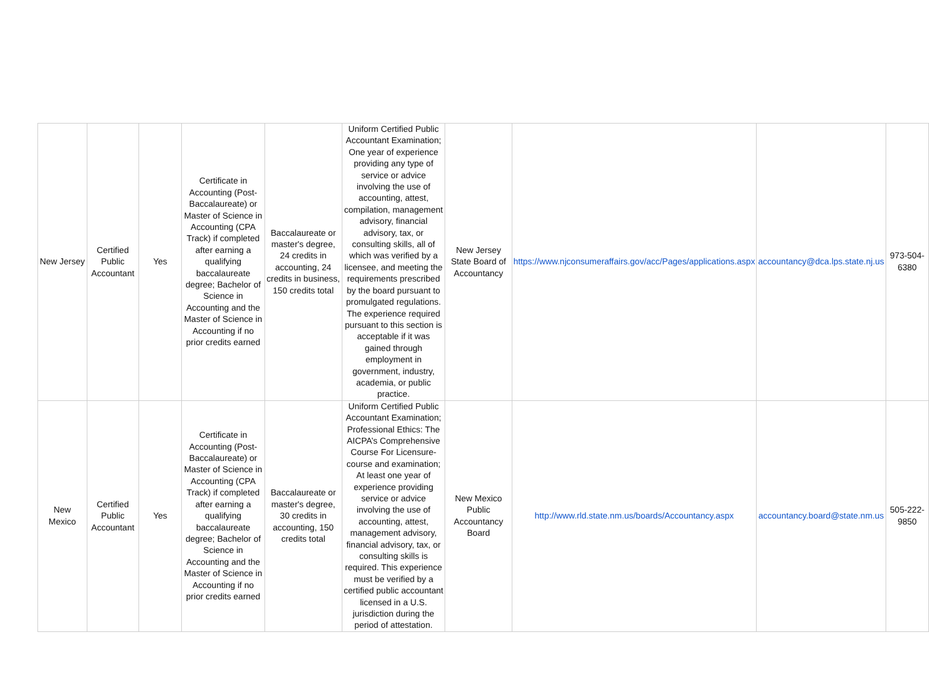| New Jersey | Certified Public Accountant | Yes | Certificate in Accounting (Post-Baccalaureate) or Master of Science in Accounting (CPA Track) if completed after earning a qualifying baccalaureate degree; Bachelor of Science in Accounting and the Master of Science in Accounting if no prior credits earned | Baccalaureate or master's degree, 24 credits in accounting, 24 credits in business, 150 credits total | Uniform Certified Public Accountant Examination; One year of experience providing any type of service or advice involving the use of accounting, attest, compilation, management advisory, financial advisory, tax, or consulting skills, all of which was verified by a licensee, and meeting the requirements prescribed by the board pursuant to promulgated regulations. The experience required pursuant to this section is acceptable if it was gained through employment in government, industry, academia, or public practice. | New Jersey State Board of Accountancy | https://www.njconsumeraffairs.gov/acc/Pages/applications.aspx | accountancy@dca.lps.state.nj.us | 973-504-6380 |
| New Mexico | Certified Public Accountant | Yes | Certificate in Accounting (Post-Baccalaureate) or Master of Science in Accounting (CPA Track) if completed after earning a qualifying baccalaureate degree; Bachelor of Science in Accounting and the Master of Science in Accounting if no prior credits earned | Baccalaureate or master's degree, 30 credits in accounting, 150 credits total | Uniform Certified Public Accountant Examination; Professional Ethics: The AICPA’s Comprehensive Course For Licensure- course and examination; At least one year of experience providing service or advice involving the use of accounting, attest, management advisory, financial advisory, tax, or consulting skills is required. This experience must be verified by a certified public accountant licensed in a U.S. jurisdiction during the period of attestation. | New Mexico Public Accountancy Board | http://www.rld.state.nm.us/boards/Accountancy.aspx | accountancy.board@state.nm.us | 505-222-9850 |